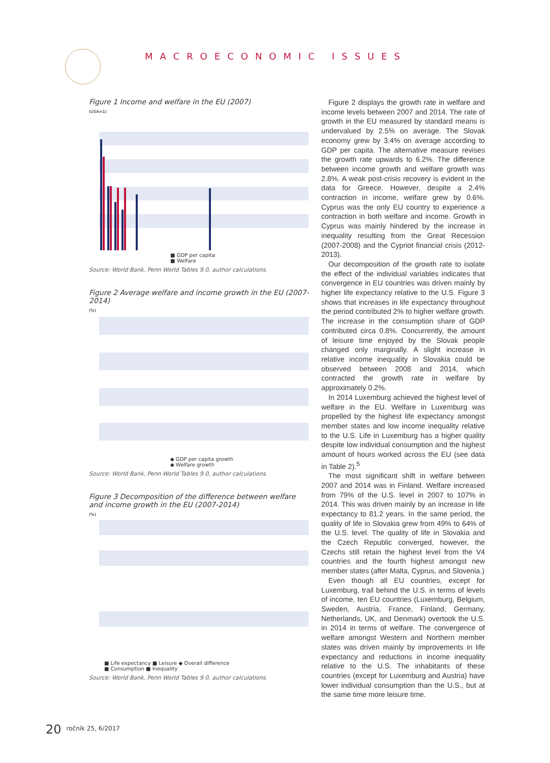MACROECONOMIC ISSUES
Figure 1 Income and welfare in the EU (2007)
(USA=1)
■ GDP per capita
■ Welfare
Source: World Bank, Penn World Tables 9.0, author calculations.
Figure 2 Average welfare and income growth in the EU (2007-2014)
(%)
◆ GDP per capita growth
◆ Welfare growth
Source: World Bank, Penn World Tables 9.0, author calculations.
Figure 3 Decomposition of the difference between welfare and income growth in the EU (2007-2014)
(%)
■ Life expectancy ■ Leisure ◆ Overall difference
■ Consumption ■ Inequality
Source: World Bank, Penn World Tables 9.0, author calculations.
Figure 2 displays the growth rate in welfare and income levels between 2007 and 2014. The rate of growth in the EU measured by standard means is undervalued by 2.5% on average. The Slovak economy grew by 3.4% on average according to GDP per capita. The alternative measure revises the growth rate upwards to 6.2%. The difference between income growth and welfare growth was 2.8%. A weak post-crisis recovery is evident in the data for Greece. However, despite a 2.4% contraction in income, welfare grew by 0.6%. Cyprus was the only EU country to experience a contraction in both welfare and income. Growth in Cyprus was mainly hindered by the increase in inequality resulting from the Great Recession (2007-2008) and the Cypriot financial crisis (2012-2013).
Our decomposition of the growth rate to isolate the effect of the individual variables indicates that convergence in EU countries was driven mainly by higher life expectancy relative to the U.S. Figure 3 shows that increases in life expectancy throughout the period contributed 2% to higher welfare growth. The increase in the consumption share of GDP contributed circa 0.8%. Concurrently, the amount of leisure time enjoyed by the Slovak people changed only marginally. A slight increase in relative income inequality in Slovakia could be observed between 2008 and 2014, which contracted the growth rate in welfare by approximately 0.2%.
In 2014 Luxemburg achieved the highest level of welfare in the EU. Welfare in Luxemburg was propelled by the highest life expectancy amongst member states and low income inequality relative to the U.S. Life in Luxemburg has a higher quality despite low individual consumption and the highest amount of hours worked across the EU (see data in Table 2).<sup>5</sup>
The most significant shift in welfare between 2007 and 2014 was in Finland. Welfare increased from 79% of the U.S. level in 2007 to 107% in 2014. This was driven mainly by an increase in life expectancy to 81.2 years. In the same period, the quality of life in Slovakia grew from 49% to 64% of the U.S. level. The quality of life in Slovakia and the Czech Republic converged, however, the Czechs still retain the highest level from the V4 countries and the fourth highest amongst new member states (after Malta, Cyprus, and Slovenia.)
Even though all EU countries, except for Luxemburg, trail behind the U.S. in terms of levels of income, ten EU countries (Luxemburg, Belgium, Sweden, Austria, France, Finland, Germany, Netherlands, UK, and Denmark) overtook the U.S. in 2014 in terms of welfare. The convergence of welfare amongst Western and Northern member states was driven mainly by improvements in life expectancy and reductions in income inequality relative to the U.S. The inhabitants of these countries (except for Luxemburg and Austria) have lower individual consumption than the U.S., but at the same time more leisure time.
20 ročník 25, 6/2017